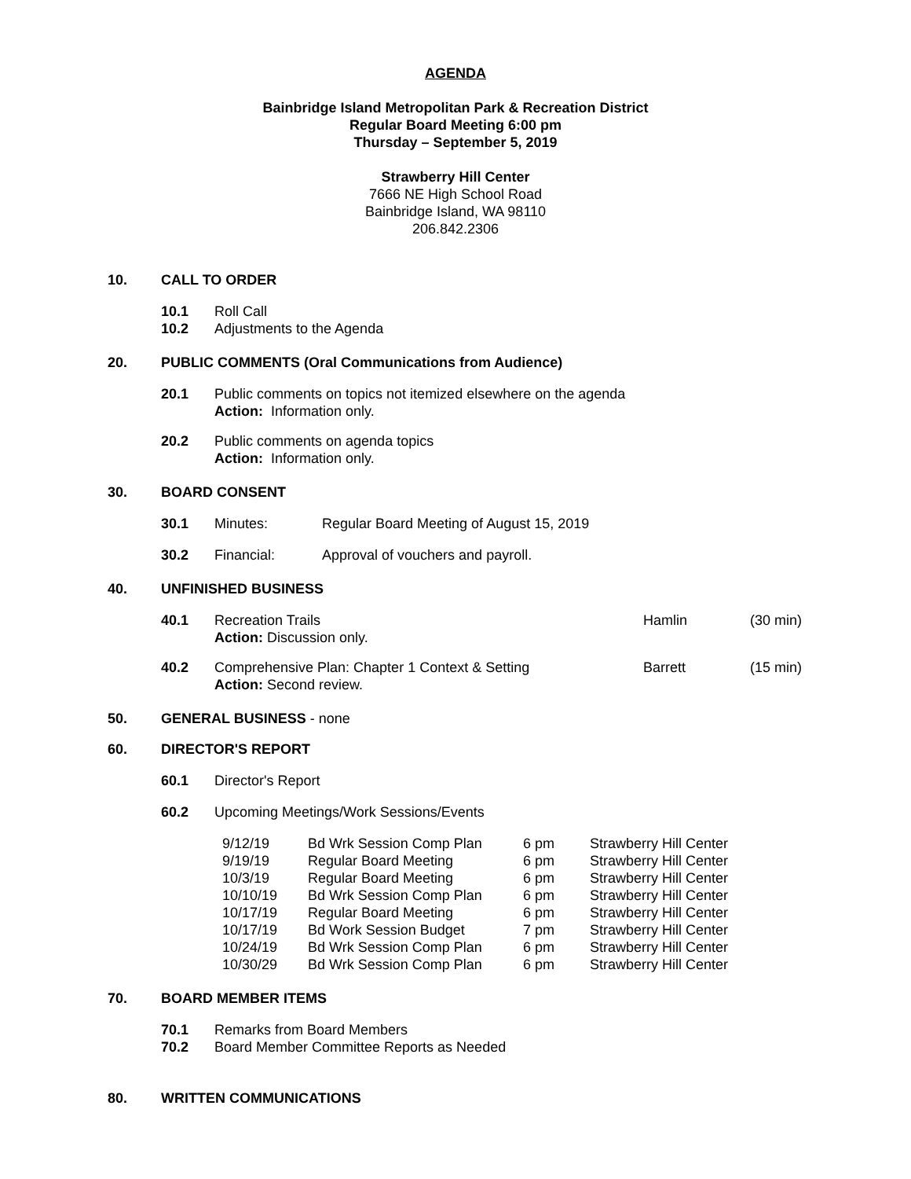AGENDA
Bainbridge Island Metropolitan Park & Recreation District
Regular Board Meeting 6:00 pm
Thursday – September 5, 2019
Strawberry Hill Center
7666 NE High School Road
Bainbridge Island, WA 98110
206.842.2306
10. CALL TO ORDER
10.1 Roll Call
10.2 Adjustments to the Agenda
20. PUBLIC COMMENTS (Oral Communications from Audience)
20.1 Public comments on topics not itemized elsewhere on the agenda
Action: Information only.
20.2 Public comments on agenda topics
Action: Information only.
30. BOARD CONSENT
30.1 Minutes: Regular Board Meeting of August 15, 2019
30.2 Financial: Approval of vouchers and payroll.
40. UNFINISHED BUSINESS
40.1 Recreation Trails
Action: Discussion only. Hamlin (30 min)
40.2 Comprehensive Plan: Chapter 1 Context & Setting
Action: Second review. Barrett (15 min)
50. GENERAL BUSINESS - none
60. DIRECTOR'S REPORT
60.1 Director's Report
60.2 Upcoming Meetings/Work Sessions/Events
| 9/12/19 | Bd Wrk Session Comp Plan | 6 pm | Strawberry Hill Center |
| 9/19/19 | Regular Board Meeting | 6 pm | Strawberry Hill Center |
| 10/3/19 | Regular Board Meeting | 6 pm | Strawberry Hill Center |
| 10/10/19 | Bd Wrk Session Comp Plan | 6 pm | Strawberry Hill Center |
| 10/17/19 | Regular Board Meeting | 6 pm | Strawberry Hill Center |
| 10/17/19 | Bd Work Session Budget | 7 pm | Strawberry Hill Center |
| 10/24/19 | Bd Wrk Session Comp Plan | 6 pm | Strawberry Hill Center |
| 10/30/29 | Bd Wrk Session Comp Plan | 6 pm | Strawberry Hill Center |
70. BOARD MEMBER ITEMS
70.1 Remarks from Board Members
70.2 Board Member Committee Reports as Needed
80. WRITTEN COMMUNICATIONS